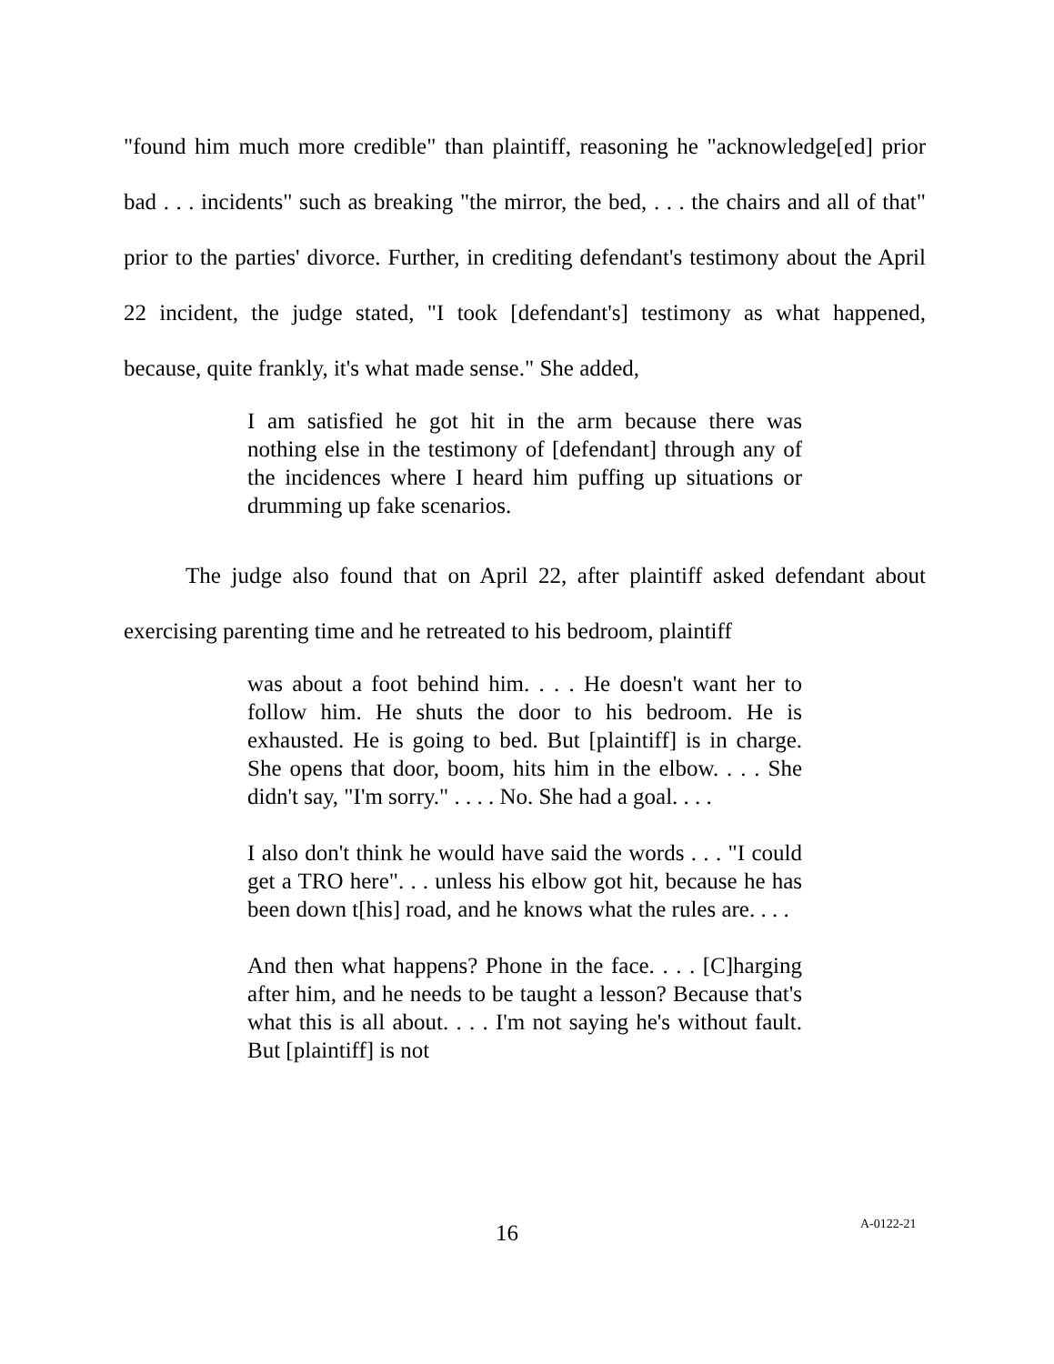"found him much more credible" than plaintiff, reasoning he "acknowledge[ed] prior bad . . . incidents" such as breaking "the mirror, the bed, . . . the chairs and all of that" prior to the parties' divorce. Further, in crediting defendant's testimony about the April 22 incident, the judge stated, "I took [defendant's] testimony as what happened, because, quite frankly, it's what made sense." She added,
I am satisfied he got hit in the arm because there was nothing else in the testimony of [defendant] through any of the incidences where I heard him puffing up situations or drumming up fake scenarios.
The judge also found that on April 22, after plaintiff asked defendant about exercising parenting time and he retreated to his bedroom, plaintiff
was about a foot behind him. . . . He doesn't want her to follow him. He shuts the door to his bedroom. He is exhausted. He is going to bed. But [plaintiff] is in charge. She opens that door, boom, hits him in the elbow. . . . She didn't say, "I'm sorry." . . . . No. She had a goal. . . .
I also don't think he would have said the words . . . "I could get a TRO here". . . unless his elbow got hit, because he has been down t[his] road, and he knows what the rules are. . . .
And then what happens? Phone in the face. . . . [C]harging after him, and he needs to be taught a lesson? Because that's what this is all about. . . . I'm not saying he's without fault. But [plaintiff] is not
16 A-0122-21